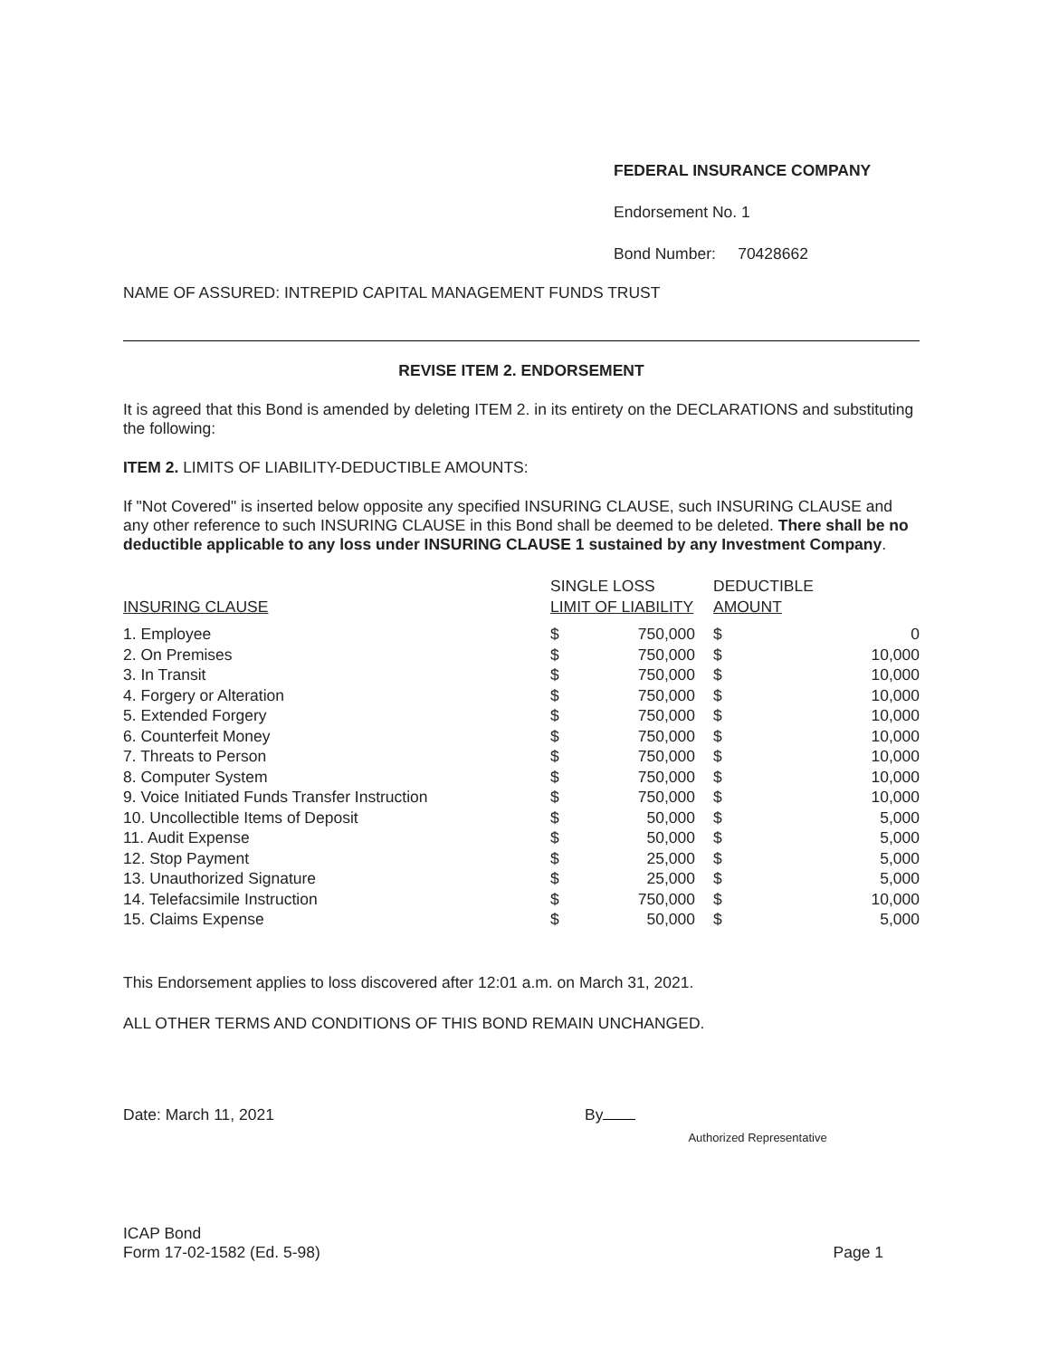FEDERAL INSURANCE COMPANY
Endorsement No. 1
Bond Number: 70428662
NAME OF ASSURED: INTREPID CAPITAL MANAGEMENT FUNDS TRUST
REVISE ITEM 2. ENDORSEMENT
It is agreed that this Bond is amended by deleting ITEM 2. in its entirety on the DECLARATIONS and substituting the following:
ITEM 2. LIMITS OF LIABILITY-DEDUCTIBLE AMOUNTS:
If "Not Covered" is inserted below opposite any specified INSURING CLAUSE, such INSURING CLAUSE and any other reference to such INSURING CLAUSE in this Bond shall be deemed to be deleted. There shall be no deductible applicable to any loss under INSURING CLAUSE 1 sustained by any Investment Company.
| INSURING CLAUSE | SINGLE LOSS LIMIT OF LIABILITY | | | DEDUCTIBLE AMOUNT | |
| 1. Employee | $ | 750,000 | | $ | 0 |
| 2. On Premises | $ | 750,000 | | $ | 10,000 |
| 3. In Transit | $ | 750,000 | | $ | 10,000 |
| 4. Forgery or Alteration | $ | 750,000 | | $ | 10,000 |
| 5. Extended Forgery | $ | 750,000 | | $ | 10,000 |
| 6. Counterfeit Money | $ | 750,000 | | $ | 10,000 |
| 7. Threats to Person | $ | 750,000 | | $ | 10,000 |
| 8. Computer System | $ | 750,000 | | $ | 10,000 |
| 9. Voice Initiated Funds Transfer Instruction | $ | 750,000 | | $ | 10,000 |
| 10. Uncollectible Items of Deposit | $ | 50,000 | | $ | 5,000 |
| 11. Audit Expense | $ | 50,000 | | $ | 5,000 |
| 12. Stop Payment | $ | 25,000 | | $ | 5,000 |
| 13. Unauthorized Signature | $ | 25,000 | | $ | 5,000 |
| 14. Telefacsimile Instruction | $ | 750,000 | | $ | 10,000 |
| 15. Claims Expense | $ | 50,000 | | $ | 5,000 |
This Endorsement applies to loss discovered after 12:01 a.m. on March 31, 2021.
ALL OTHER TERMS AND CONDITIONS OF THIS BOND REMAIN UNCHANGED.
Date: March 11, 2021
By
Authorized Representative
ICAP Bond
Form 17-02-1582 (Ed. 5-98)
Page 1